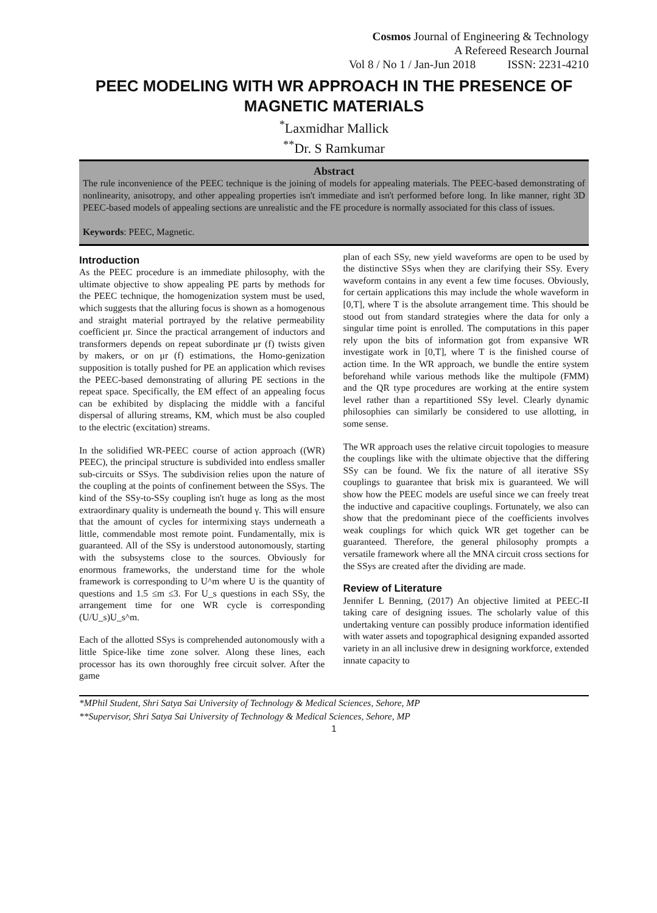Cosmos Journal of Engineering & Technology
A Refereed Research Journal
Vol 8 / No 1 / Jan-Jun 2018 ISSN: 2231-4210
PEEC MODELING WITH WR APPROACH IN THE PRESENCE OF MAGNETIC MATERIALS
<sup>*</sup> Laxmidhar Mallick
<sup>**</sup> Dr. S Ramkumar
Abstract
The rule inconvenience of the PEEC technique is the joining of models for appealing materials. The PEEC-based demonstrating of nonlinearity, anisotropy, and other appealing properties isn't immediate and isn't performed before long. In like manner, right 3D PEEC-based models of appealing sections are unrealistic and the FE procedure is normally associated for this class of issues.
Keywords: PEEC, Magnetic.
Introduction
As the PEEC procedure is an immediate philosophy, with the ultimate objective to show appealing PE parts by methods for the PEEC technique, the homogenization system must be used, which suggests that the alluring focus is shown as a homogenous and straight material portrayed by the relative permeability coefficient μr. Since the practical arrangement of inductors and transformers depends on repeat subordinate μr (f) twists given by makers, or on μr (f) estimations, the Homo-genization supposition is totally pushed for PE an application which revises the PEEC-based demonstrating of alluring PE sections in the repeat space. Specifically, the EM effect of an appealing focus can be exhibited by displacing the middle with a fanciful dispersal of alluring streams, KM, which must be also coupled to the electric (excitation) streams.
In the solidified WR-PEEC course of action approach ((WR) PEEC), the principal structure is subdivided into endless smaller sub-circuits or SSys. The subdivision relies upon the nature of the coupling at the points of confinement between the SSys. The kind of the SSy-to-SSy coupling isn't huge as long as the most extraordinary quality is underneath the bound γ. This will ensure that the amount of cycles for intermixing stays underneath a little, commendable most remote point. Fundamentally, mix is guaranteed. All of the SSy is understood autonomously, starting with the subsystems close to the sources. Obviously for enormous frameworks, the understand time for the whole framework is corresponding to U^m where U is the quantity of questions and 1.5 ≤m ≤3. For U_s questions in each SSy, the arrangement time for one WR cycle is corresponding (U/U_s)U_s^m.
Each of the allotted SSys is comprehended autonomously with a little Spice-like time zone solver. Along these lines, each processor has its own thoroughly free circuit solver. After the game
plan of each SSy, new yield waveforms are open to be used by the distinctive SSys when they are clarifying their SSy. Every waveform contains in any event a few time focuses. Obviously, for certain applications this may include the whole waveform in [0,T], where T is the absolute arrangement time. This should be stood out from standard strategies where the data for only a singular time point is enrolled. The computations in this paper rely upon the bits of information got from expansive WR investigate work in [0,T], where T is the finished course of action time. In the WR approach, we bundle the entire system beforehand while various methods like the multipole (FMM) and the QR type procedures are working at the entire system level rather than a repartitioned SSy level. Clearly dynamic philosophies can similarly be considered to use allotting, in some sense.
The WR approach uses the relative circuit topologies to measure the couplings like with the ultimate objective that the differing SSy can be found. We fix the nature of all iterative SSy couplings to guarantee that brisk mix is guaranteed. We will show how the PEEC models are useful since we can freely treat the inductive and capacitive couplings. Fortunately, we also can show that the predominant piece of the coefficients involves weak couplings for which quick WR get together can be guaranteed. Therefore, the general philosophy prompts a versatile framework where all the MNA circuit cross sections for the SSys are created after the dividing are made.
Review of Literature
Jennifer L Benning, (2017) An objective limited at PEEC-II taking care of designing issues. The scholarly value of this undertaking venture can possibly produce information identified with water assets and topographical designing expanded assorted variety in an all inclusive drew in designing workforce, extended innate capacity to
*MPhil Student, Shri Satya Sai University of Technology & Medical Sciences, Sehore, MP
**Supervisor, Shri Satya Sai University of Technology & Medical Sciences, Sehore, MP
1